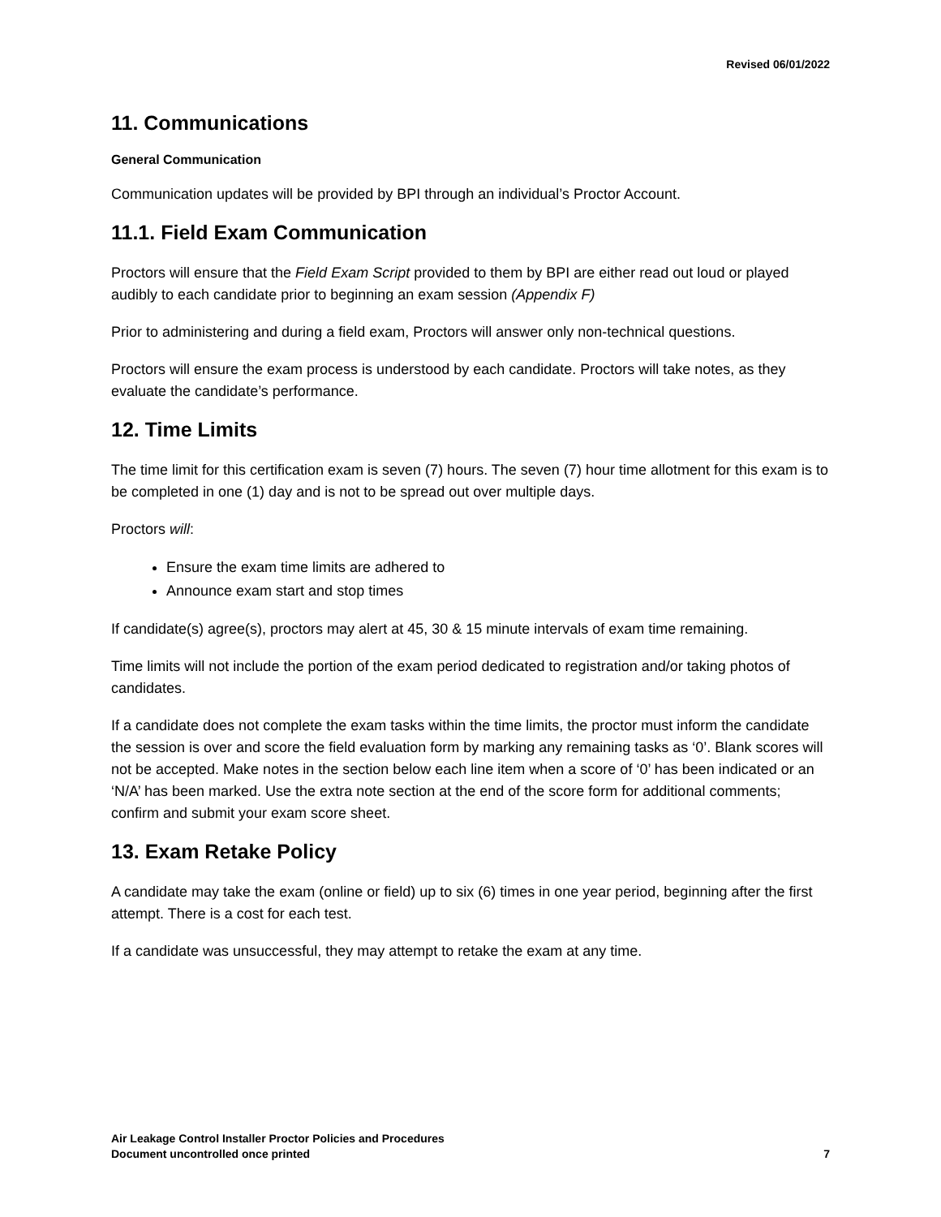Revised 06/01/2022
11. Communications
General Communication
Communication updates will be provided by BPI through an individual’s Proctor Account.
11.1. Field Exam Communication
Proctors will ensure that the Field Exam Script provided to them by BPI are either read out loud or played audibly to each candidate prior to beginning an exam session (Appendix F)
Prior to administering and during a field exam, Proctors will answer only non-technical questions.
Proctors will ensure the exam process is understood by each candidate. Proctors will take notes, as they evaluate the candidate’s performance.
12. Time Limits
The time limit for this certification exam is seven (7) hours. The seven (7) hour time allotment for this exam is to be completed in one (1) day and is not to be spread out over multiple days.
Proctors will:
Ensure the exam time limits are adhered to
Announce exam start and stop times
If candidate(s) agree(s), proctors may alert at 45, 30 & 15 minute intervals of exam time remaining.
Time limits will not include the portion of the exam period dedicated to registration and/or taking photos of candidates.
If a candidate does not complete the exam tasks within the time limits, the proctor must inform the candidate the session is over and score the field evaluation form by marking any remaining tasks as ‘0’. Blank scores will not be accepted. Make notes in the section below each line item when a score of ‘0’ has been indicated or an ‘N/A’ has been marked. Use the extra note section at the end of the score form for additional comments; confirm and submit your exam score sheet.
13. Exam Retake Policy
A candidate may take the exam (online or field) up to six (6) times in one year period, beginning after the first attempt. There is a cost for each test.
If a candidate was unsuccessful, they may attempt to retake the exam at any time.
Air Leakage Control Installer Proctor Policies and Procedures
Document uncontrolled once printed
7